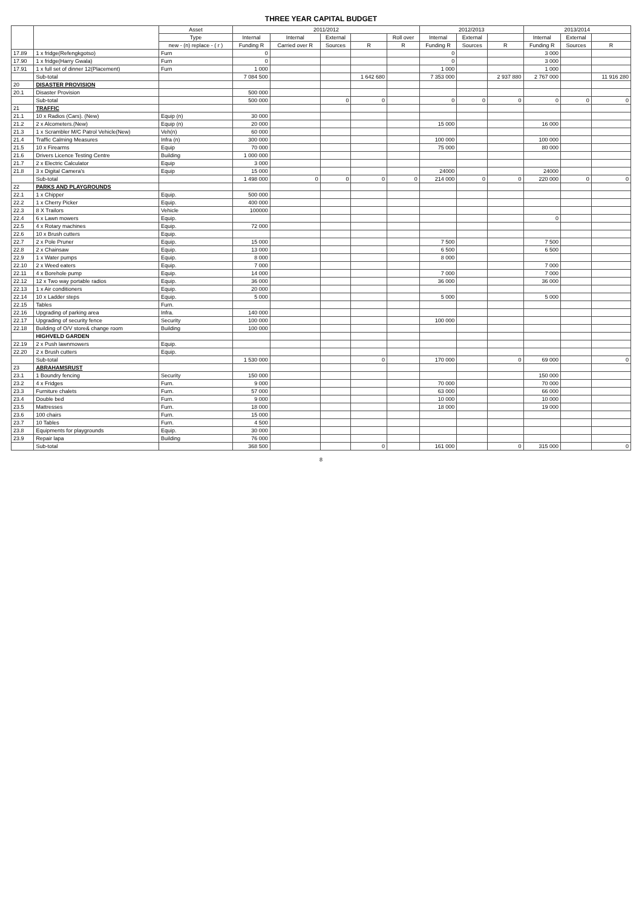THREE YEAR CAPITAL BUDGET
| | | Asset | 2011/2012 | | | | | 2012/2013 | | | 2013/2014 | | |
| --- | --- | --- | --- | --- | --- | --- | --- | --- | --- | --- | --- | --- | --- |
| | | Type | Internal | Internal | External | | Roll over | Internal | External | | Internal | External | |
| | | new - (n) replace - ( r ) | Funding R | Carried over R | Sources | R | R | Funding R | Sources | R | Funding R | Sources | R |
| 17.89 | 1 x fridge(Refengkgotso) | Furn | 0 | | | | | 0 | | | 3 000 | | |
| 17.90 | 1 x fridge(Harry Gwala) | Furn | 0 | | | | | 0 | | | 3 000 | | |
| 17.91 | 1 x full set of dinner 12(Placement) | Furn | 1 000 | | | | | 1 000 | | | 1 000 | | |
| | Sub-total | | 7 084 500 | | | 1 642 680 | | 7 353 000 | | 2 937 880 | 2 767 000 | | 11 916 280 |
| 20 | DISASTER PROVISION | | | | | | | | | | | | |
| 20.1 | Disaster Provision | | 500 000 | | | | | | | | | | |
| | Sub-total | | 500 000 | | 0 | 0 | | 0 | 0 | 0 | 0 | 0 | 0 |
| 21 | TRAFFIC | | | | | | | | | | | | |
| 21.1 | 10 x Radios (Cars). (New) | Equip (n) | 30 000 | | | | | | | | | | |
| 21.2 | 2 x Alcometers.(New) | Equip (n) | 20 000 | | | | | 15 000 | | | 16 000 | | |
| 21.3 | 1 x Scrambler M/C Patrol Vehicle(New) | Veh(n) | 60 000 | | | | | | | | | | |
| 21.4 | Traffic Calming Measures | Infra (n) | 300 000 | | | | | 100 000 | | | 100 000 | | |
| 21.5 | 10 x Firearms | Equip | 70 000 | | | | | 75 000 | | | 80 000 | | |
| 21.6 | Drivers Licence Testing Centre | Building | 1 000 000 | | | | | | | | | | |
| 21.7 | 2 x Electric Calculator | Equip | 3 000 | | | | | | | | | | |
| 21.8 | 3 x Digital Camera's | Equip | 15 000 | | | | | 24000 | | | 24000 | | |
| | Sub-total | | 1 498 000 | 0 | 0 | 0 | 0 | 214 000 | 0 | 0 | 220 000 | 0 | 0 |
| 22 | PARKS AND PLAYGROUNDS | | | | | | | | | | | | |
| 22.1 | 1 x Chipper | Equip. | 500 000 | | | | | | | | | | |
| 22.2 | 1 x Cherry Picker | Equip. | 400 000 | | | | | | | | | | |
| 22.3 | 8 X Trailors | Vehicle | 100000 | | | | | | | | | | |
| 22.4 | 6 x Lawn mowers | Equip. | | | | | | | | | 0 | | |
| 22.5 | 4 x Rotary machines | Equip. | 72 000 | | | | | | | | | | |
| 22.6 | 10 x Brush cutters | Equip. | | | | | | | | | | | |
| 22.7 | 2 x Pole Pruner | Equip. | 15 000 | | | | | 7 500 | | | 7 500 | | |
| 22.8 | 2 x Chainsaw | Equip. | 13 000 | | | | | 6 500 | | | 6 500 | | |
| 22.9 | 1 x Water pumps | Equip. | 8 000 | | | | | 8 000 | | | | | |
| 22.10 | 2 x Weed eaters | Equip. | 7 000 | | | | | | | | 7 000 | | |
| 22.11 | 4 x Borehole pump | Equip. | 14 000 | | | | | 7 000 | | | 7 000 | | |
| 22.12 | 12 x Two way portable radios | Equip. | 36 000 | | | | | 36 000 | | | 36 000 | | |
| 22.13 | 1 x Air conditioners | Equip. | 20 000 | | | | | | | | | | |
| 22.14 | 10 x Ladder steps | Equip. | 5 000 | | | | | 5 000 | | | 5 000 | | |
| 22.15 | Tables | Furn. | | | | | | | | | | | |
| 22.16 | Upgrading of parking area | Infra. | 140 000 | | | | | | | | | | |
| 22.17 | Upgrading of security fence | Security | 100 000 | | | | | 100 000 | | | | | |
| 22.18 | Building of O/V store& change room | Building | 100 000 | | | | | | | | | | |
| | HIGHVELD GARDEN | | | | | | | | | | | | |
| 22.19 | 2 x Push lawnmowers | Equip. | | | | | | | | | | | |
| 22.20 | 2 x Brush cutters | Equip. | | | | | | | | | | | |
| | Sub-total | | 1 530 000 | | | 0 | | 170 000 | | 0 | 69 000 | | 0 |
| 23 | ABRAHAMSRUST | | | | | | | | | | | | |
| 23.1 | 1 Boundry fencing | Security | 150 000 | | | | | | | | 150 000 | | |
| 23.2 | 4 x Fridges | Furn. | 9 000 | | | | | 70 000 | | | 70 000 | | |
| 23.3 | Furniture chalets | Furn. | 57 000 | | | | | 63 000 | | | 66 000 | | |
| 23.4 | Double bed | Furn. | 9 000 | | | | | 10 000 | | | 10 000 | | |
| 23.5 | Mattresses | Furn. | 18 000 | | | | | 18 000 | | | 19 000 | | |
| 23.6 | 100 chairs | Furn. | 15 000 | | | | | | | | | | |
| 23.7 | 10 Tables | Furn. | 4 500 | | | | | | | | | | |
| 23.8 | Equipments for playgrounds | Equip. | 30 000 | | | | | | | | | | |
| 23.9 | Repair lapa | Building | 76 000 | | | | | | | | | | |
| | Sub-total | | 368 500 | | | 0 | | 161 000 | | 0 | 315 000 | | 0 |
8